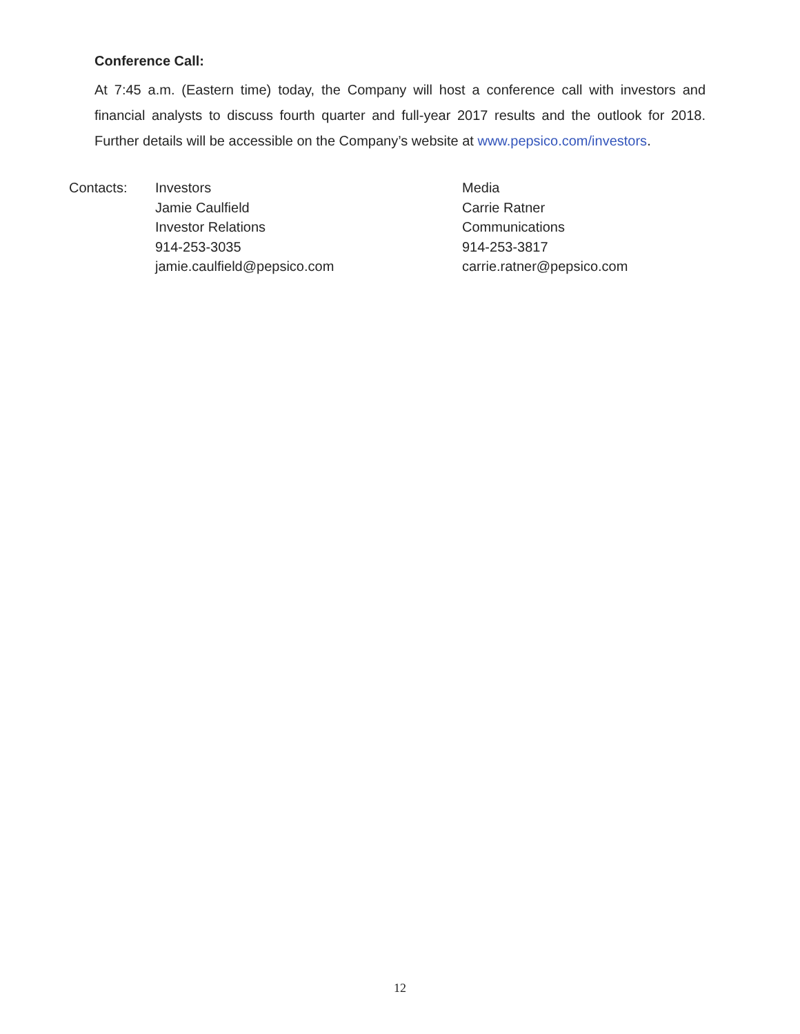Conference Call:
At 7:45 a.m. (Eastern time) today, the Company will host a conference call with investors and financial analysts to discuss fourth quarter and full-year 2017 results and the outlook for 2018. Further details will be accessible on the Company’s website at www.pepsico.com/investors.
Contacts: Investors
Jamie Caulfield
Investor Relations
914-253-3035
jamie.caulfield@pepsico.com
Media
Carrie Ratner
Communications
914-253-3817
carrie.ratner@pepsico.com
12